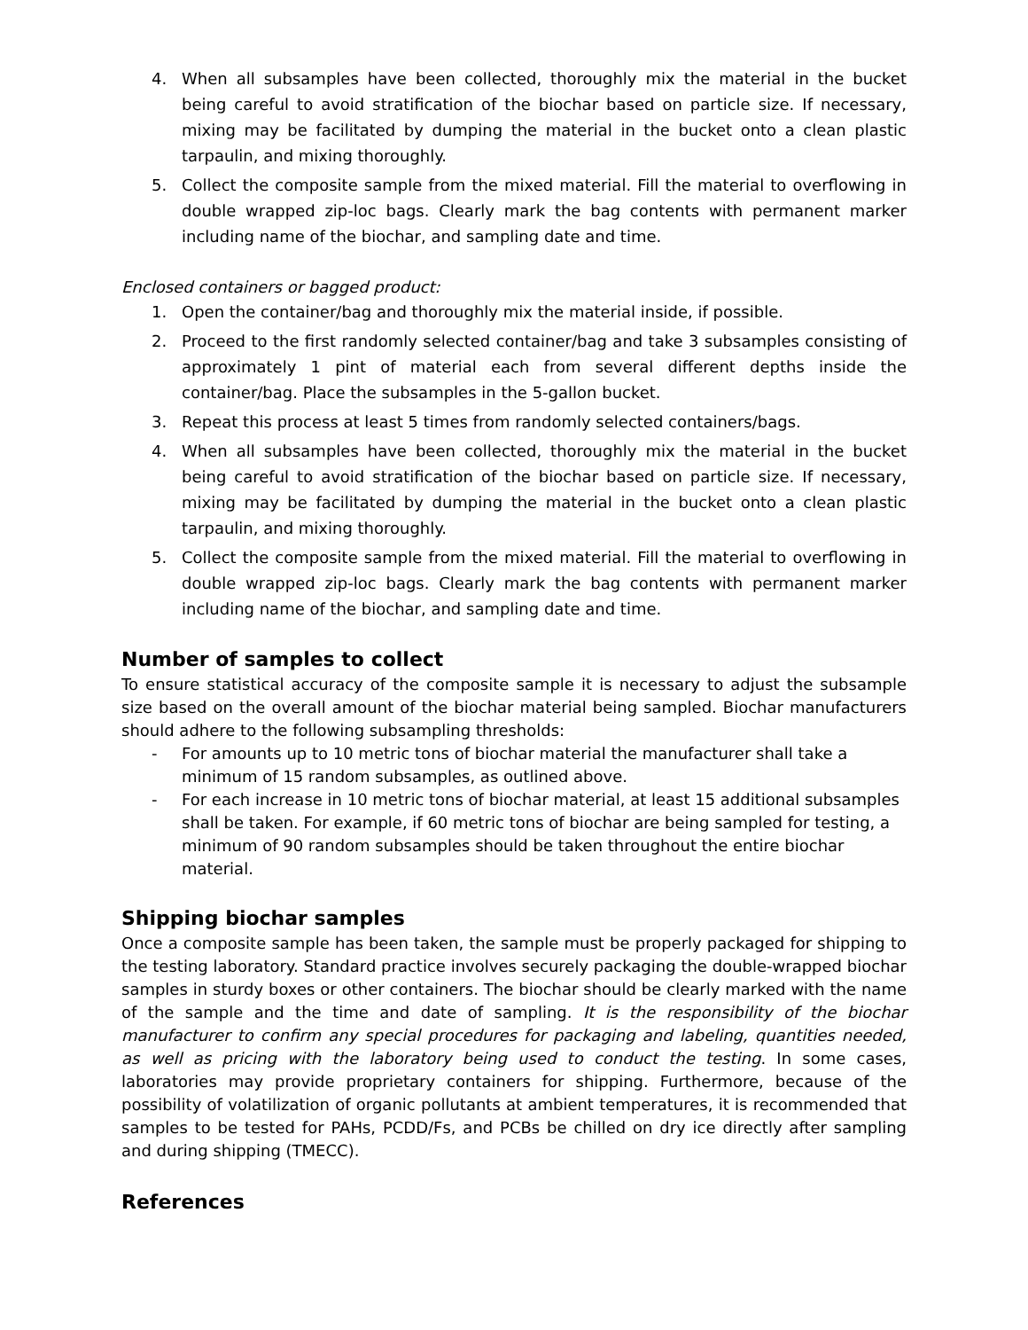4. When all subsamples have been collected, thoroughly mix the material in the bucket being careful to avoid stratification of the biochar based on particle size. If necessary, mixing may be facilitated by dumping the material in the bucket onto a clean plastic tarpaulin, and mixing thoroughly.
5. Collect the composite sample from the mixed material. Fill the material to overflowing in double wrapped zip-loc bags. Clearly mark the bag contents with permanent marker including name of the biochar, and sampling date and time.
Enclosed containers or bagged product:
1. Open the container/bag and thoroughly mix the material inside, if possible.
2. Proceed to the first randomly selected container/bag and take 3 subsamples consisting of approximately 1 pint of material each from several different depths inside the container/bag. Place the subsamples in the 5-gallon bucket.
3. Repeat this process at least 5 times from randomly selected containers/bags.
4. When all subsamples have been collected, thoroughly mix the material in the bucket being careful to avoid stratification of the biochar based on particle size. If necessary, mixing may be facilitated by dumping the material in the bucket onto a clean plastic tarpaulin, and mixing thoroughly.
5. Collect the composite sample from the mixed material. Fill the material to overflowing in double wrapped zip-loc bags. Clearly mark the bag contents with permanent marker including name of the biochar, and sampling date and time.
Number of samples to collect
To ensure statistical accuracy of the composite sample it is necessary to adjust the subsample size based on the overall amount of the biochar material being sampled. Biochar manufacturers should adhere to the following subsampling thresholds:
- For amounts up to 10 metric tons of biochar material the manufacturer shall take a minimum of 15 random subsamples, as outlined above.
- For each increase in 10 metric tons of biochar material, at least 15 additional subsamples shall be taken. For example, if 60 metric tons of biochar are being sampled for testing, a minimum of 90 random subsamples should be taken throughout the entire biochar material.
Shipping biochar samples
Once a composite sample has been taken, the sample must be properly packaged for shipping to the testing laboratory. Standard practice involves securely packaging the double-wrapped biochar samples in sturdy boxes or other containers. The biochar should be clearly marked with the name of the sample and the time and date of sampling. It is the responsibility of the biochar manufacturer to confirm any special procedures for packaging and labeling, quantities needed, as well as pricing with the laboratory being used to conduct the testing. In some cases, laboratories may provide proprietary containers for shipping. Furthermore, because of the possibility of volatilization of organic pollutants at ambient temperatures, it is recommended that samples to be tested for PAHs, PCDD/Fs, and PCBs be chilled on dry ice directly after sampling and during shipping (TMECC).
References